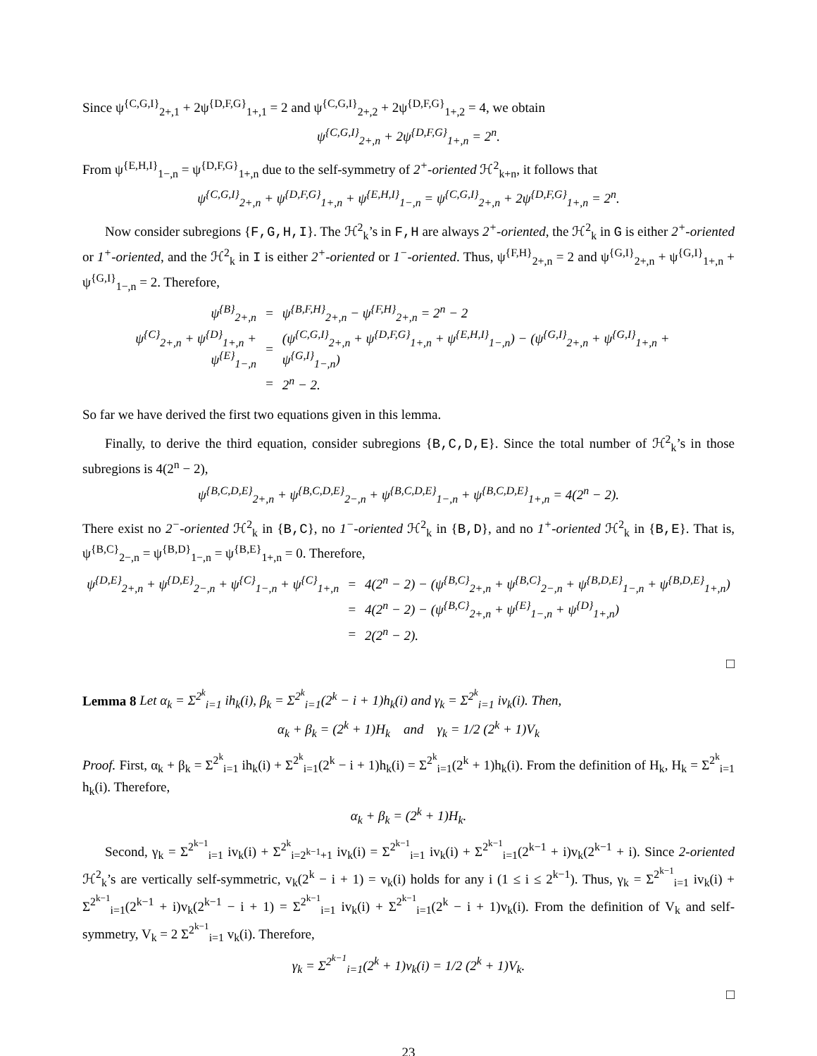Since ψ<sup>{C,G,I}</sup><sub>2+,1</sub> + 2ψ<sup>{D,F,G}</sup><sub>1+,1</sub> = 2 and ψ<sup>{C,G,I}</sup><sub>2+,2</sub> + 2ψ<sup>{D,F,G}</sup><sub>1+,2</sub> = 4, we obtain
ψ<sup>{C,G,I}</sup><sub>2+,n</sub> + 2ψ<sup>{D,F,G}</sup><sub>1+,n</sub> = 2<sup>n</sup>.
From ψ<sup>{E,H,I}</sup><sub>1−,n</sub> = ψ<sup>{D,F,G}</sup><sub>1+,n</sub> due to the self-symmetry of 2<sup>+</sup>-oriented ℋ<sup>2</sup><sub>k+n</sub>, it follows that
ψ<sup>{C,G,I}</sup><sub>2+,n</sub> + ψ<sup>{D,F,G}</sup><sub>1+,n</sub> + ψ<sup>{E,H,I}</sup><sub>1−,n</sub> = ψ<sup>{C,G,I}</sup><sub>2+,n</sub> + 2ψ<sup>{D,F,G}</sup><sub>1+,n</sub> = 2<sup>n</sup>.
Now consider subregions {F,G,H,I}. The ℋ<sup>2</sup><sub>k</sub>’s in F,H are always 2<sup>+</sup>-oriented, the ℋ<sup>2</sup><sub>k</sub> in G is either 2<sup>+</sup>-oriented or 1<sup>+</sup>-oriented, and the ℋ<sup>2</sup><sub>k</sub> in I is either 2<sup>+</sup>-oriented or 1<sup>−</sup>-oriented. Thus, ψ<sup>{F,H}</sup><sub>2+,n</sub> = 2 and ψ<sup>{G,I}</sup><sub>2+,n</sub> + ψ<sup>{G,I}</sup><sub>1+,n</sub> + ψ<sup>{G,I}</sup><sub>1−,n</sub> = 2. Therefore,
| ψ<sup>{B}</sup><sub>2+,n</sub> | = | ψ<sup>{B,F,H}</sup><sub>2+,n</sub> − ψ<sup>{F,H}</sup><sub>2+,n</sub> = 2<sup>n</sup> − 2 |
| ψ<sup>{C}</sup><sub>2+,n</sub> + ψ<sup>{D}</sup><sub>1+,n</sub> + ψ<sup>{E}</sup><sub>1−,n</sub> | = | (ψ<sup>{C,G,I}</sup><sub>2+,n</sub> + ψ<sup>{D,F,G}</sup><sub>1+,n</sub> + ψ<sup>{E,H,I}</sup><sub>1−,n</sub>) − (ψ<sup>{G,I}</sup><sub>2+,n</sub> + ψ<sup>{G,I}</sup><sub>1+,n</sub> + ψ<sup>{G,I}</sup><sub>1−,n</sub>) |
| | = | 2<sup>n</sup> − 2. |
So far we have derived the first two equations given in this lemma.
Finally, to derive the third equation, consider subregions {B,C,D,E}. Since the total number of ℋ<sup>2</sup><sub>k</sub>’s in those subregions is 4(2<sup>n</sup> − 2),
ψ<sup>{B,C,D,E}</sup><sub>2+,n</sub> + ψ<sup>{B,C,D,E}</sup><sub>2−,n</sub> + ψ<sup>{B,C,D,E}</sup><sub>1−,n</sub> + ψ<sup>{B,C,D,E}</sup><sub>1+,n</sub> = 4(2<sup>n</sup> − 2).
There exist no 2<sup>−</sup>-oriented ℋ<sup>2</sup><sub>k</sub> in {B,C}, no 1<sup>−</sup>-oriented ℋ<sup>2</sup><sub>k</sub> in {B,D}, and no 1<sup>+</sup>-oriented ℋ<sup>2</sup><sub>k</sub> in {B,E}. That is, ψ<sup>{B,C}</sup><sub>2−,n</sub> = ψ<sup>{B,D}</sup><sub>1−,n</sub> = ψ<sup>{B,E}</sup><sub>1+,n</sub> = 0. Therefore,
| ψ<sup>{D,E}</sup><sub>2+,n</sub> + ψ<sup>{D,E}</sup><sub>2−,n</sub> + ψ<sup>{C}</sup><sub>1−,n</sub> + ψ<sup>{C}</sup><sub>1+,n</sub> | = | 4(2<sup>n</sup> − 2) − (ψ<sup>{B,C}</sup><sub>2+,n</sub> + ψ<sup>{B,C}</sup><sub>2−,n</sub> + ψ<sup>{B,D,E}</sup><sub>1−,n</sub> + ψ<sup>{B,D,E}</sup><sub>1+,n</sub>) |
| | = | 4(2<sup>n</sup> − 2) − (ψ<sup>{B,C}</sup><sub>2+,n</sub> + ψ<sup>{E}</sup><sub>1−,n</sub> + ψ<sup>{D}</sup><sub>1+,n</sub>) |
| | = | 2(2<sup>n</sup> − 2). |
□
Lemma 8 Let α<sub>k</sub> = Σ<sup>2<sup>k</sup></sup><sub>i=1</sub> ih<sub>k</sub>(i), β<sub>k</sub> = Σ<sup>2<sup>k</sup></sup><sub>i=1</sub>(2<sup>k</sup> − i + 1)h<sub>k</sub>(i) and γ<sub>k</sub> = Σ<sup>2<sup>k</sup></sup><sub>i=1</sub> iv<sub>k</sub>(i). Then,
α<sub>k</sub> + β<sub>k</sub> = (2<sup>k</sup> + 1)H<sub>k</sub> and γ<sub>k</sub> = 1/2 (2<sup>k</sup> + 1)V<sub>k</sub>
Proof. First, α<sub>k</sub> + β<sub>k</sub> = Σ<sup>2<sup>k</sup></sup><sub>i=1</sub> ih<sub>k</sub>(i) + Σ<sup>2<sup>k</sup></sup><sub>i=1</sub>(2<sup>k</sup> − i + 1)h<sub>k</sub>(i) = Σ<sup>2<sup>k</sup></sup><sub>i=1</sub>(2<sup>k</sup> + 1)h<sub>k</sub>(i). From the definition of H<sub>k</sub>, H<sub>k</sub> = Σ<sup>2<sup>k</sup></sup><sub>i=1</sub> h<sub>k</sub>(i). Therefore,
α<sub>k</sub> + β<sub>k</sub> = (2<sup>k</sup> + 1)H<sub>k</sub>.
Second, γ<sub>k</sub> = Σ<sup>2<sup>k−1</sup></sup><sub>i=1</sub> iv<sub>k</sub>(i) + Σ<sup>2<sup>k</sup></sup><sub>i=2<sup>k−1</sup>+1</sub> iv<sub>k</sub>(i) = Σ<sup>2<sup>k−1</sup></sup><sub>i=1</sub> iv<sub>k</sub>(i) + Σ<sup>2<sup>k−1</sup></sup><sub>i=1</sub>(2<sup>k−1</sup> + i)v<sub>k</sub>(2<sup>k−1</sup> + i). Since 2-oriented ℋ<sup>2</sup><sub>k</sub>’s are vertically self-symmetric, v<sub>k</sub>(2<sup>k</sup> − i + 1) = v<sub>k</sub>(i) holds for any i (1 ≤ i ≤ 2<sup>k−1</sup>). Thus, γ<sub>k</sub> = Σ<sup>2<sup>k−1</sup></sup><sub>i=1</sub> iv<sub>k</sub>(i) + Σ<sup>2<sup>k−1</sup></sup><sub>i=1</sub>(2<sup>k−1</sup> + i)v<sub>k</sub>(2<sup>k−1</sup> − i + 1) = Σ<sup>2<sup>k−1</sup></sup><sub>i=1</sub> iv<sub>k</sub>(i) + Σ<sup>2<sup>k−1</sup></sup><sub>i=1</sub>(2<sup>k</sup> − i + 1)v<sub>k</sub>(i). From the definition of V<sub>k</sub> and self-symmetry, V<sub>k</sub> = 2 Σ<sup>2<sup>k−1</sup></sup><sub>i=1</sub> v<sub>k</sub>(i). Therefore,
γ<sub>k</sub> = Σ<sup>2<sup>k−1</sup></sup><sub>i=1</sub>(2<sup>k</sup> + 1)v<sub>k</sub>(i) = 1/2 (2<sup>k</sup> + 1)V<sub>k</sub>.
□
23